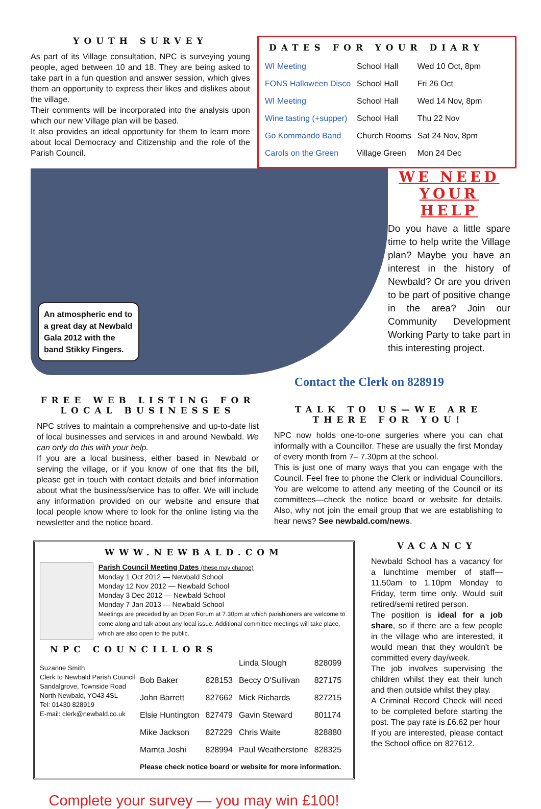YOUTH SURVEY
As part of its Village consultation, NPC is surveying young people, aged between 10 and 18. They are being asked to take part in a fun question and answer session, which gives them an opportunity to express their likes and dislikes about the village.
Their comments will be incorporated into the analysis upon which our new Village plan will be based.
It also provides an ideal opportunity for them to learn more about local Democracy and Citizenship and the role of the Parish Council.
DATES FOR YOUR DIARY
| WI Meeting | School Hall | Wed 10 Oct, 8pm |
| FONS Halloween Disco | School Hall | Fri 26 Oct |
| WI Meeting | School Hall | Wed 14 Nov, 8pm |
| Wine tasting (+supper) | School Hall | Thu 22 Nov |
| Go Kommando Band | Church Rooms | Sat 24 Nov, 8pm |
| Carols on the Green | Village Green | Mon 24 Dec |
An atmospheric end to a great day at Newbald Gala 2012 with the band Stikky Fingers.
WE NEED YOUR HELP
Do you have a little spare time to help write the Village plan? Maybe you have an interest in the history of Newbald? Or are you driven to be part of positive change in the area? Join our Community Development Working Party to take part in this interesting project.
Contact the Clerk on 828919
FREE WEB LISTING FOR LOCAL BUSINESSES
NPC strives to maintain a comprehensive and up-to-date list of local businesses and services in and around Newbald. We can only do this with your help.
If you are a local business, either based in Newbald or serving the village, or if you know of one that fits the bill, please get in touch with contact details and brief information about what the business/service has to offer. We will include any information provided on our website and ensure that local people know where to look for the online listing via the newsletter and the notice board.
TALK TO US—WE ARE THERE FOR YOU!
NPC now holds one-to-one surgeries where you can chat informally with a Councillor. These are usually the first Monday of every month from 7– 7.30pm at the school.
This is just one of many ways that you can engage with the Council. Feel free to phone the Clerk or individual Councillors. You are welcome to attend any meeting of the Council or its committees—check the notice board or website for details. Also, why not join the email group that we are establishing to hear news? See newbald.com/news.
WWW.NEWBALD.COM
Parish Council Meeting Dates (these may change)
Monday 1 Oct 2012 — Newbald School
Monday 12 Nov 2012 — Newbald School
Monday 3 Dec 2012 — Newbald School
Monday 7 Jan 2013 — Newbald School
Meetings are preceded by an Open Forum at 7.30pm at which parishioners are welcome to come along and talk about any local issue. Additional committee meetings will take place, which are also open to the public.
NPC COUNCILLORS
Suzanne Smith
Clerk to Newbald Parish Council
Sandalgrove, Townside Road
North Newbald, YO43 4SL
Tel: 01430 828919
E-mail: clerk@newbald.co.uk
| | | Linda Slough | 828099 |
| Bob Baker | 828153 | Beccy O'Sullivan | 827175 |
| John Barrett | 827662 | Mick Richards | 827215 |
| Elsie Huntington | 827479 | Gavin Steward | 801174 |
| Mike Jackson | 827229 | Chris Waite | 828880 |
| Mamta Joshi | 828994 | Paul Weatherstone | 828325 |
| Please check notice board or website for more information. | | | |
Complete your survey — you may win £100!
VACANCY
Newbald School has a vacancy for a lunchtime member of staff—11.50am to 1.10pm Monday to Friday, term time only. Would suit retired/semi retired person.
The position is ideal for a job share, so if there are a few people in the village who are interested, it would mean that they wouldn't be committed every day/week.
The job involves supervising the children whilst they eat their lunch and then outside whilst they play.
A Criminal Record Check will need to be completed before starting the post. The pay rate is £6.62 per hour
If you are interested, please contact the School office on 827612.